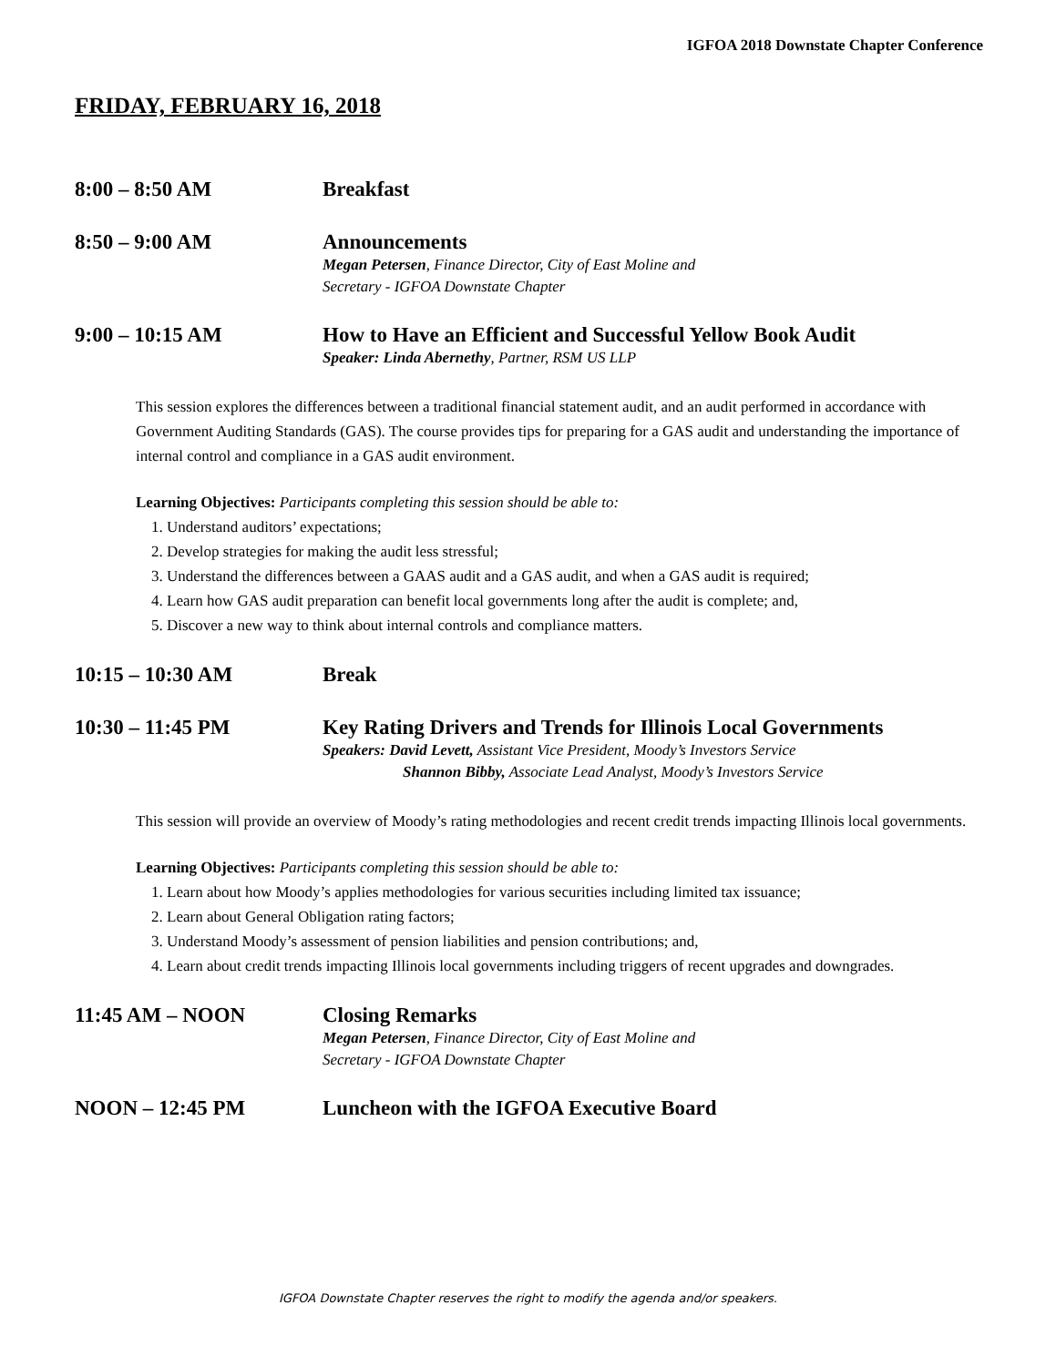IGFOA 2018 Downstate Chapter Conference
FRIDAY, FEBRUARY 16, 2018
8:00 – 8:50 AM Breakfast
8:50 – 9:00 AM Announcements
Megan Petersen, Finance Director, City of East Moline and
Secretary - IGFOA Downstate Chapter
9:00 – 10:15 AM How to Have an Efficient and Successful Yellow Book Audit
Speaker: Linda Abernethy, Partner, RSM US LLP
This session explores the differences between a traditional financial statement audit, and an audit performed in accordance with Government Auditing Standards (GAS). The course provides tips for preparing for a GAS audit and understanding the importance of internal control and compliance in a GAS audit environment.
Learning Objectives: Participants completing this session should be able to:
1. Understand auditors’ expectations;
2. Develop strategies for making the audit less stressful;
3. Understand the differences between a GAAS audit and a GAS audit, and when a GAS audit is required;
4. Learn how GAS audit preparation can benefit local governments long after the audit is complete; and,
5. Discover a new way to think about internal controls and compliance matters.
10:15 – 10:30 AM Break
10:30 – 11:45 PM Key Rating Drivers and Trends for Illinois Local Governments
Speakers: David Levett, Assistant Vice President, Moody’s Investors Service
Shannon Bibby, Associate Lead Analyst, Moody’s Investors Service
This session will provide an overview of Moody’s rating methodologies and recent credit trends impacting Illinois local governments.
Learning Objectives: Participants completing this session should be able to:
1. Learn about how Moody’s applies methodologies for various securities including limited tax issuance;
2. Learn about General Obligation rating factors;
3. Understand Moody’s assessment of pension liabilities and pension contributions; and,
4. Learn about credit trends impacting Illinois local governments including triggers of recent upgrades and downgrades.
11:45 AM – NOON Closing Remarks
Megan Petersen, Finance Director, City of East Moline and
Secretary - IGFOA Downstate Chapter
NOON – 12:45 PM Luncheon with the IGFOA Executive Board
IGFOA Downstate Chapter reserves the right to modify the agenda and/or speakers.